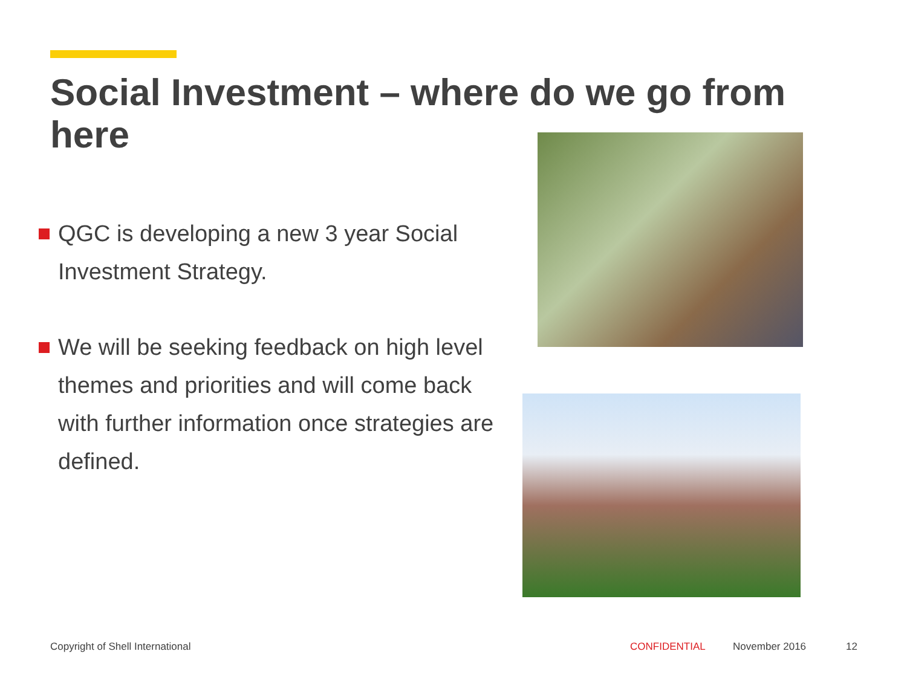Social Investment – where do we go from here
QGC is developing a new 3 year Social Investment Strategy.
We will be seeking feedback on high level themes and priorities and will come back with further information once strategies are defined.
Copyright of Shell International CONFIDENTIAL November 2016 12